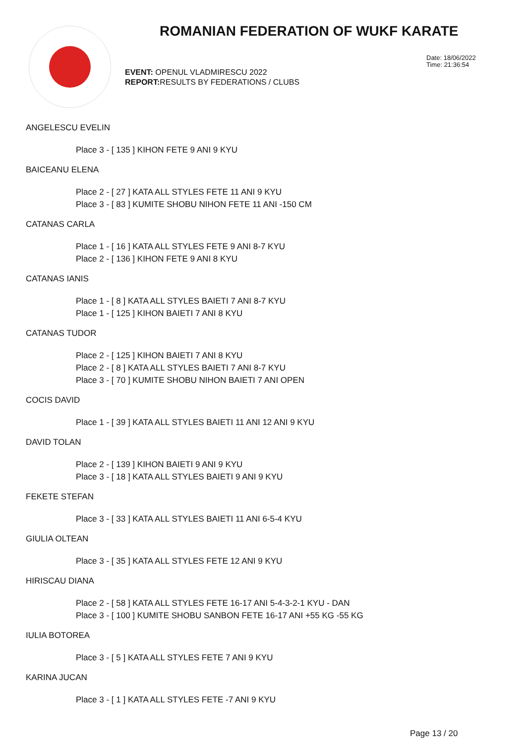ROMANIAN FEDERATION OF WUKF KARATE
Date: 18/06/2022
Time: 21:36:54
EVENT: OPENUL VLADMIRESCU 2022
REPORT: RESULTS BY FEDERATIONS / CLUBS
ANGELESCU EVELIN
Place 3 - [ 135 ] KIHON FETE 9 ANI 9 KYU
BAICEANU ELENA
Place 2 - [ 27 ] KATA ALL STYLES FETE 11 ANI 9 KYU
Place 3 - [ 83 ] KUMITE SHOBU NIHON FETE 11 ANI -150 CM
CATANAS CARLA
Place 1 - [ 16 ] KATA ALL STYLES FETE 9 ANI 8-7 KYU
Place 2 - [ 136 ] KIHON FETE 9 ANI 8 KYU
CATANAS IANIS
Place 1 - [ 8 ] KATA ALL STYLES BAIETI 7 ANI 8-7 KYU
Place 1 - [ 125 ] KIHON BAIETI 7 ANI 8 KYU
CATANAS TUDOR
Place 2 - [ 125 ] KIHON BAIETI 7 ANI 8 KYU
Place 2 - [ 8 ] KATA ALL STYLES BAIETI 7 ANI 8-7 KYU
Place 3 - [ 70 ] KUMITE SHOBU NIHON BAIETI 7 ANI OPEN
COCIS DAVID
Place 1 - [ 39 ] KATA ALL STYLES BAIETI 11 ANI 12 ANI 9 KYU
DAVID TOLAN
Place 2 - [ 139 ] KIHON BAIETI 9 ANI 9 KYU
Place 3 - [ 18 ] KATA ALL STYLES BAIETI 9 ANI 9 KYU
FEKETE STEFAN
Place 3 - [ 33 ] KATA ALL STYLES BAIETI 11 ANI 6-5-4 KYU
GIULIA OLTEAN
Place 3 - [ 35 ] KATA ALL STYLES FETE 12 ANI 9 KYU
HIRISCAU DIANA
Place 2 - [ 58 ] KATA ALL STYLES FETE 16-17 ANI 5-4-3-2-1 KYU - DAN
Place 3 - [ 100 ] KUMITE SHOBU SANBON FETE 16-17 ANI +55 KG -55 KG
IULIA BOTOREA
Place 3 - [ 5 ] KATA ALL STYLES FETE 7 ANI 9 KYU
KARINA JUCAN
Place 3 - [ 1 ] KATA ALL STYLES FETE -7 ANI 9 KYU
Page 13 / 20